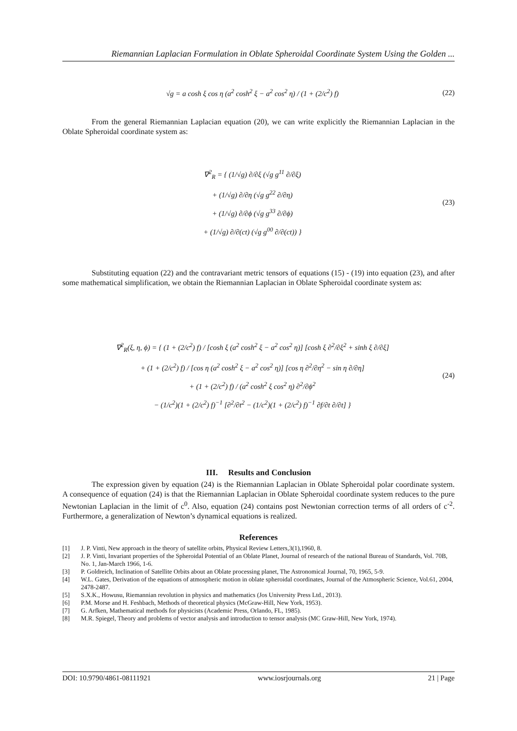Riemannian Laplacian Formulation in Oblate Spheroidal Coordinate System Using the Golden ...
√g = a cosh ξ cos η (a<sup>2</sup> cosh<sup>2</sup> ξ − a<sup>2</sup> cos<sup>2</sup> η) / (1 + (2/c<sup>2</sup>) f)
(22)
From the general Riemannian Laplacian equation (20), we can write explicitly the Riemannian Laplacian in the Oblate Spheroidal coordinate system as:
∇<sup>2</sup><sub>R</sub> = { (1/√g) ∂/∂ξ (√g g<sup>11</sup> ∂/∂ξ)
+ (1/√g) ∂/∂η (√g g<sup>22</sup> ∂/∂η)
+ (1/√g) ∂/∂ϕ (√g g<sup>33</sup> ∂/∂ϕ)
+ (1/√g) ∂/∂(ct) (√g g<sup>00</sup> ∂/∂(ct)) }
(23)
Substituting equation (22) and the contravariant metric tensors of equations (15) - (19) into equation (23), and after some mathematical simplification, we obtain the Riemannian Laplacian in Oblate Spheroidal coordinate system as:
∇<sup>2</sup><sub>R</sub>(ξ, η, ϕ) = { (1 + (2/c<sup>2</sup>) f) / [cosh ξ (a<sup>2</sup> cosh<sup>2</sup> ξ − a<sup>2</sup> cos<sup>2</sup> η)] [cosh ξ ∂<sup>2</sup>/∂ξ<sup>2</sup> + sinh ξ ∂/∂ξ]
+ (1 + (2/c<sup>2</sup>) f) / [cos η (a<sup>2</sup> cosh<sup>2</sup> ξ − a<sup>2</sup> cos<sup>2</sup> η)] [cos η ∂<sup>2</sup>/∂η<sup>2</sup> − sin η ∂/∂η]
+ (1 + (2/c<sup>2</sup>) f) / (a<sup>2</sup> cosh<sup>2</sup> ξ cos<sup>2</sup> η) ∂<sup>2</sup>/∂ϕ<sup>2</sup>
− (1/c<sup>2</sup>)(1 + (2/c<sup>2</sup>) f)<sup>−1</sup> [∂<sup>2</sup>/∂t<sup>2</sup> − (1/c<sup>2</sup>)(1 + (2/c<sup>2</sup>) f)<sup>−1</sup> ∂f/∂t ∂/∂t] }
(24)
III. Results and Conclusion
The expression given by equation (24) is the Riemannian Laplacian in Oblate Spheroidal polar coordinate system. A consequence of equation (24) is that the Riemannian Laplacian in Oblate Spheroidal coordinate system reduces to the pure Newtonian Laplacian in the limit of c<sup>0</sup>. Also, equation (24) contains post Newtonian correction terms of all orders of c<sup>-2</sup>. Furthermore, a generalization of Newton’s dynamical equations is realized.
References
[1] J. P. Vinti, New approach in the theory of satellite orbits, Physical Review Letters,3(1),1960, 8.
[2] J. P. Vinti, Invariant properties of the Spheroidal Potential of an Oblate Planet, Journal of research of the national Bureau of Standards, Vol. 70B, No. 1, Jan-March 1966, 1-6.
[3] P. Goldreich, Inclination of Satellite Orbits about an Oblate processing planet, The Astronomical Journal, 70, 1965, 5-9.
[4] W.L. Gates, Derivation of the equations of atmospheric motion in oblate spheroidal coordinates, Journal of the Atmospheric Science, Vol.61, 2004, 2478-2487.
[5] S.X.K., Howusu, Riemannian revolution in physics and mathematics (Jos University Press Ltd., 2013).
[6] P.M. Morse and H. Feshbach, Methods of theoretical physics (McGraw-Hill, New York, 1953).
[7] G. Arfken, Mathematical methods for physicists (Academic Press, Orlando, FL, 1985).
[8] M.R. Spiegel, Theory and problems of vector analysis and introduction to tensor analysis (MC Graw-Hill, New York, 1974).
DOI: 10.9790/4861-08111921 www.iosrjournals.org 21 | Page